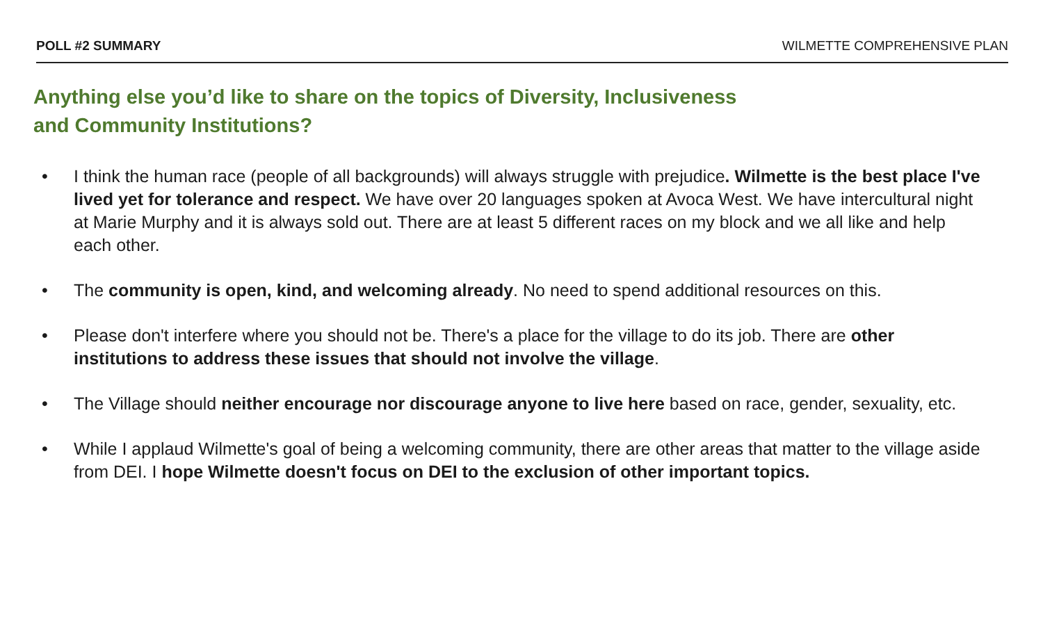POLL #2 SUMMARY WILMETTE COMPREHENSIVE PLAN
Anything else you’d like to share on the topics of Diversity, Inclusiveness
and Community Institutions?
• I think the human race (people of all backgrounds) will always struggle with prejudice. Wilmette is the best place I've lived yet for tolerance and respect. We have over 20 languages spoken at Avoca West. We have intercultural night at Marie Murphy and it is always sold out. There are at least 5 different races on my block and we all like and help each other.
• The community is open, kind, and welcoming already. No need to spend additional resources on this.
• Please don't interfere where you should not be. There's a place for the village to do its job. There are other institutions to address these issues that should not involve the village.
• The Village should neither encourage nor discourage anyone to live here based on race, gender, sexuality, etc.
• While I applaud Wilmette's goal of being a welcoming community, there are other areas that matter to the village aside from DEI. I hope Wilmette doesn't focus on DEI to the exclusion of other important topics.